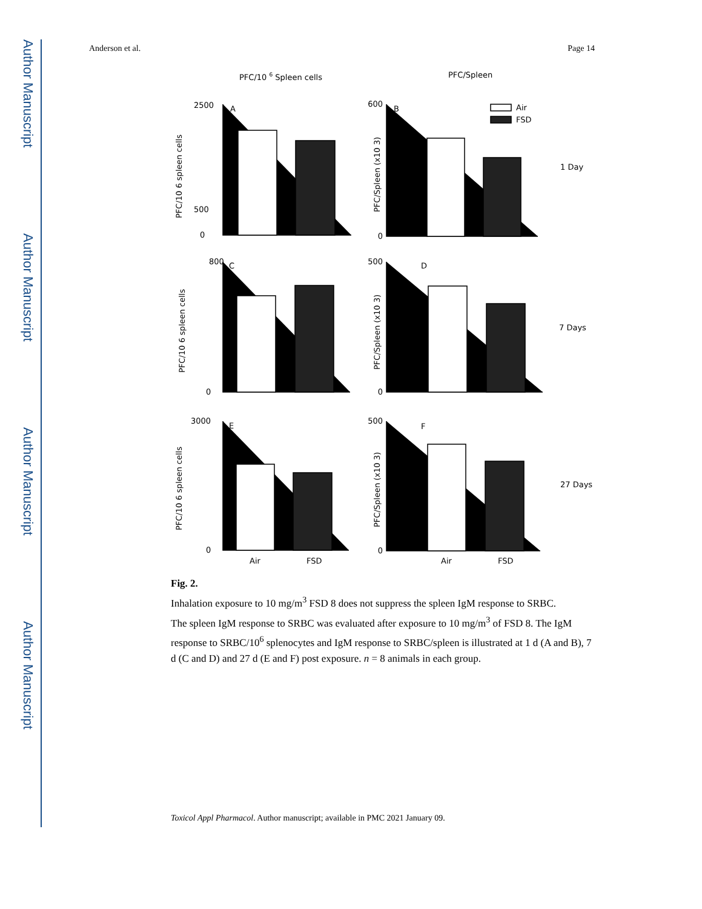Author Manuscript
Author Manuscript
Author Manuscript
Author Manuscript
Anderson et al. Page 14
PFC/10 6 Spleen cells
PFC/Spleen
A
B
C
D
E
F
Air
FSD
2500
500
0
600
0
800
0
500
0
3000
0
500
0
1 Day
7 Days
27 Days
Air
FSD
Air
FSD
PFC/10 6 spleen cells
PFC/Spleen (x10 3)
PFC/10 6 spleen cells
PFC/Spleen (x10 3)
PFC/10 6 spleen cells
PFC/Spleen (x10 3)
Fig. 2.
Inhalation exposure to 10 mg/m<sup>3</sup> FSD 8 does not suppress the spleen IgM response to SRBC.
The spleen IgM response to SRBC was evaluated after exposure to 10 mg/m<sup>3</sup> of FSD 8. The IgM response to SRBC/10<sup>6</sup> splenocytes and IgM response to SRBC/spleen is illustrated at 1 d (A and B), 7 d (C and D) and 27 d (E and F) post exposure. n = 8 animals in each group.
Toxicol Appl Pharmacol. Author manuscript; available in PMC 2021 January 09.